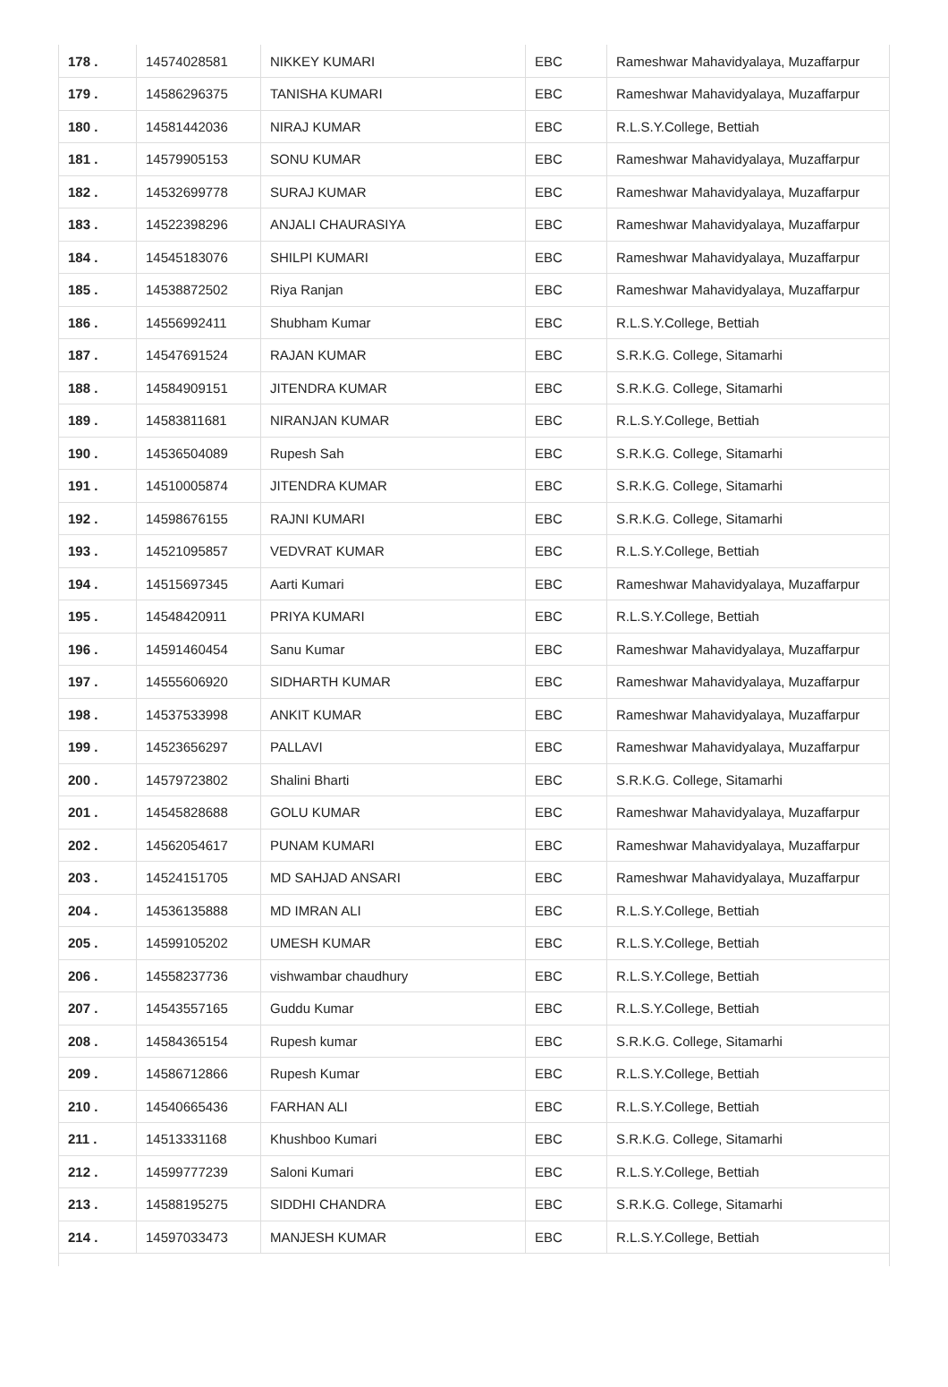| 178 . | 14574028581 | NIKKEY KUMARI | EBC | Rameshwar Mahavidyalaya, Muzaffarpur |
| 179 . | 14586296375 | TANISHA KUMARI | EBC | Rameshwar Mahavidyalaya, Muzaffarpur |
| 180 . | 14581442036 | NIRAJ KUMAR | EBC | R.L.S.Y.College, Bettiah |
| 181 . | 14579905153 | SONU KUMAR | EBC | Rameshwar Mahavidyalaya, Muzaffarpur |
| 182 . | 14532699778 | SURAJ KUMAR | EBC | Rameshwar Mahavidyalaya, Muzaffarpur |
| 183 . | 14522398296 | ANJALI CHAURASIYA | EBC | Rameshwar Mahavidyalaya, Muzaffarpur |
| 184 . | 14545183076 | SHILPI KUMARI | EBC | Rameshwar Mahavidyalaya, Muzaffarpur |
| 185 . | 14538872502 | Riya Ranjan | EBC | Rameshwar Mahavidyalaya, Muzaffarpur |
| 186 . | 14556992411 | Shubham Kumar | EBC | R.L.S.Y.College, Bettiah |
| 187 . | 14547691524 | RAJAN KUMAR | EBC | S.R.K.G. College, Sitamarhi |
| 188 . | 14584909151 | JITENDRA KUMAR | EBC | S.R.K.G. College, Sitamarhi |
| 189 . | 14583811681 | NIRANJAN KUMAR | EBC | R.L.S.Y.College, Bettiah |
| 190 . | 14536504089 | Rupesh Sah | EBC | S.R.K.G. College, Sitamarhi |
| 191 . | 14510005874 | JITENDRA KUMAR | EBC | S.R.K.G. College, Sitamarhi |
| 192 . | 14598676155 | RAJNI KUMARI | EBC | S.R.K.G. College, Sitamarhi |
| 193 . | 14521095857 | VEDVRAT KUMAR | EBC | R.L.S.Y.College, Bettiah |
| 194 . | 14515697345 | Aarti Kumari | EBC | Rameshwar Mahavidyalaya, Muzaffarpur |
| 195 . | 14548420911 | PRIYA KUMARI | EBC | R.L.S.Y.College, Bettiah |
| 196 . | 14591460454 | Sanu Kumar | EBC | Rameshwar Mahavidyalaya, Muzaffarpur |
| 197 . | 14555606920 | SIDHARTH KUMAR | EBC | Rameshwar Mahavidyalaya, Muzaffarpur |
| 198 . | 14537533998 | ANKIT KUMAR | EBC | Rameshwar Mahavidyalaya, Muzaffarpur |
| 199 . | 14523656297 | PALLAVI | EBC | Rameshwar Mahavidyalaya, Muzaffarpur |
| 200 . | 14579723802 | Shalini Bharti | EBC | S.R.K.G. College, Sitamarhi |
| 201 . | 14545828688 | GOLU KUMAR | EBC | Rameshwar Mahavidyalaya, Muzaffarpur |
| 202 . | 14562054617 | PUNAM KUMARI | EBC | Rameshwar Mahavidyalaya, Muzaffarpur |
| 203 . | 14524151705 | MD SAHJAD ANSARI | EBC | Rameshwar Mahavidyalaya, Muzaffarpur |
| 204 . | 14536135888 | MD IMRAN ALI | EBC | R.L.S.Y.College, Bettiah |
| 205 . | 14599105202 | UMESH KUMAR | EBC | R.L.S.Y.College, Bettiah |
| 206 . | 14558237736 | vishwambar chaudhury | EBC | R.L.S.Y.College, Bettiah |
| 207 . | 14543557165 | Guddu Kumar | EBC | R.L.S.Y.College, Bettiah |
| 208 . | 14584365154 | Rupesh kumar | EBC | S.R.K.G. College, Sitamarhi |
| 209 . | 14586712866 | Rupesh Kumar | EBC | R.L.S.Y.College, Bettiah |
| 210 . | 14540665436 | FARHAN ALI | EBC | R.L.S.Y.College, Bettiah |
| 211 . | 14513331168 | Khushboo Kumari | EBC | S.R.K.G. College, Sitamarhi |
| 212 . | 14599777239 | Saloni Kumari | EBC | R.L.S.Y.College, Bettiah |
| 213 . | 14588195275 | SIDDHI CHANDRA | EBC | S.R.K.G. College, Sitamarhi |
| 214 . | 14597033473 | MANJESH KUMAR | EBC | R.L.S.Y.College, Bettiah |